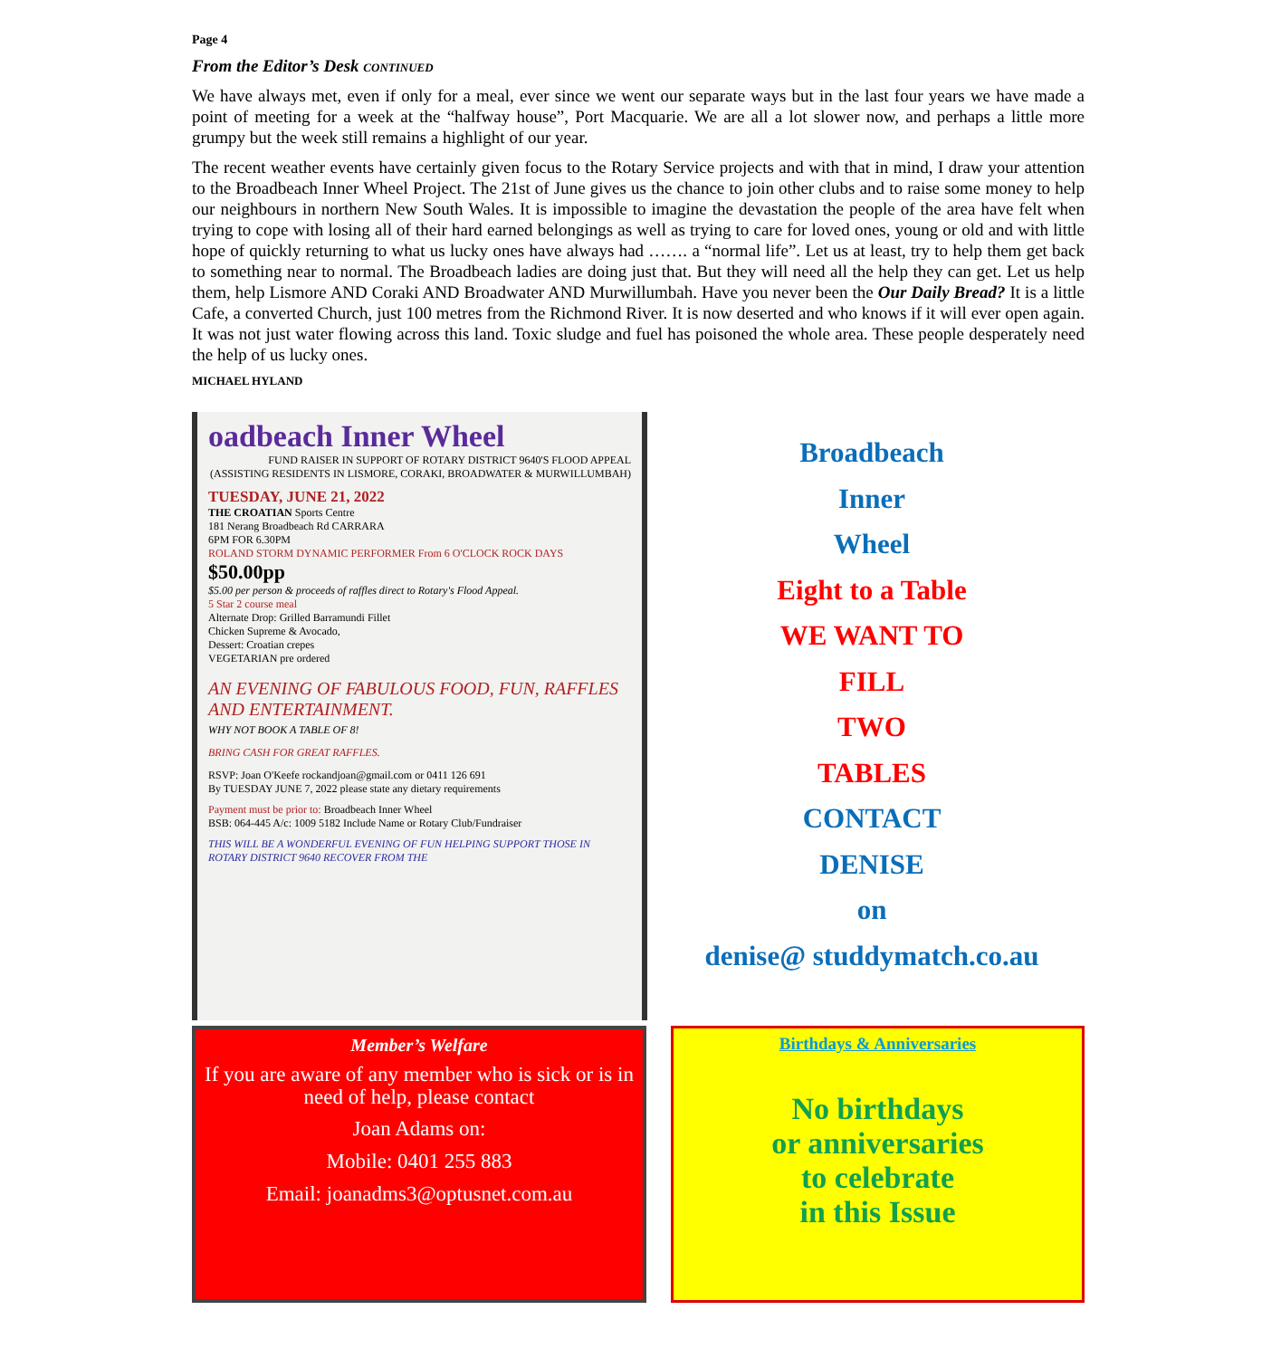Page 4
From the Editor’s Desk CONTINUED
We have always met, even if only for a meal, ever since we went our separate ways but in the last four years we have made a point of meeting for a week at the “halfway house”, Port Macquarie. We are all a lot slower now, and perhaps a little more grumpy but the week still remains a highlight of our year.
The recent weather events have certainly given focus to the Rotary Service projects and with that in mind, I draw your attention to the Broadbeach Inner Wheel Project. The 21st of June gives us the chance to join other clubs and to raise some money to help our neighbours in northern New South Wales. It is impossible to imagine the devastation the people of the area have felt when trying to cope with losing all of their hard earned belongings as well as trying to care for loved ones, young or old and with little hope of quickly returning to what us lucky ones have always had ……. a “normal life”. Let us at least, try to help them get back to something near to normal. The Broadbeach ladies are doing just that. But they will need all the help they can get. Let us help them, help Lismore AND Coraki AND Broadwater AND Murwillumbah. Have you never been the Our Daily Bread? It is a little Cafe, a converted Church, just 100 metres from the Richmond River. It is now deserted and who knows if it will ever open again. It was not just water flowing across this land. Toxic sludge and fuel has poisoned the whole area. These people desperately need the help of us lucky ones.
MICHAEL HYLAND
oadbeach Inner Wheel
FUND RAISER IN SUPPORT OF ROTARY DISTRICT 9640'S FLOOD APPEAL (ASSISTING RESIDENTS IN LISMORE, CORAKI, BROADWATER & MURWILLUMBAH)
TUESDAY, JUNE 21, 2022
THE CROATIAN Sports Centre
181 Nerang Broadbeach Rd CARRARA
6PM FOR 6.30PM
ROLAND STORM DYNAMIC PERFORMER From 6 O'CLOCK ROCK DAYS
$50.00pp
$5.00 per person & proceeds of raffles direct to Rotary's Flood Appeal.
5 Star 2 course meal
Alternate Drop: Grilled Barramundi Fillet
Chicken Supreme & Avocado,
Dessert: Croatian crepes
VEGETARIAN pre ordered
AN EVENING OF FABULOUS FOOD, FUN, RAFFLES AND ENTERTAINMENT.
WHY NOT BOOK A TABLE OF 8!
BRING CASH FOR GREAT RAFFLES.
RSVP: Joan O'Keefe rockandjoan@gmail.com or 0411 126 691
By TUESDAY JUNE 7, 2022 please state any dietary requirements
Payment must be prior to: Broadbeach Inner Wheel
BSB: 064-445 A/c: 1009 5182 Include Name or Rotary Club/Fundraiser
THIS WILL BE A WONDERFUL EVENING OF FUN HELPING SUPPORT THOSE IN ROTARY DISTRICT 9640 RECOVER FROM THE
Broadbeach
Inner
Wheel
Eight to a Table
WE WANT TO
FILL
TWO
TABLES
CONTACT
DENISE
on
denise@ studdymatch.co.au
Member’s Welfare
If you are aware of any member who is sick or is in need of help, please contact
Joan Adams on:
Mobile: 0401 255 883
Email: joanadms3@optusnet.com.au
Birthdays & Anniversaries
No birthdays
or anniversaries
to celebrate
in this Issue